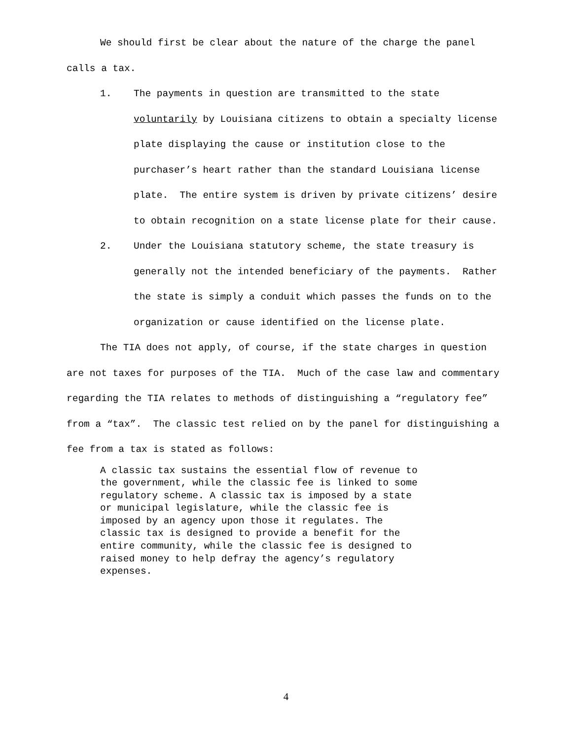We should first be clear about the nature of the charge the panel calls a tax.
1. The payments in question are transmitted to the state voluntarily by Louisiana citizens to obtain a specialty license plate displaying the cause or institution close to the purchaser’s heart rather than the standard Louisiana license plate. The entire system is driven by private citizens’ desire to obtain recognition on a state license plate for their cause.
2. Under the Louisiana statutory scheme, the state treasury is generally not the intended beneficiary of the payments. Rather the state is simply a conduit which passes the funds on to the organization or cause identified on the license plate.
The TIA does not apply, of course, if the state charges in question are not taxes for purposes of the TIA. Much of the case law and commentary regarding the TIA relates to methods of distinguishing a “regulatory fee” from a “tax”. The classic test relied on by the panel for distinguishing a fee from a tax is stated as follows:
A classic tax sustains the essential flow of revenue to the government, while the classic fee is linked to some regulatory scheme. A classic tax is imposed by a state or municipal legislature, while the classic fee is imposed by an agency upon those it regulates. The classic tax is designed to provide a benefit for the entire community, while the classic fee is designed to raised money to help defray the agency’s regulatory expenses.
4